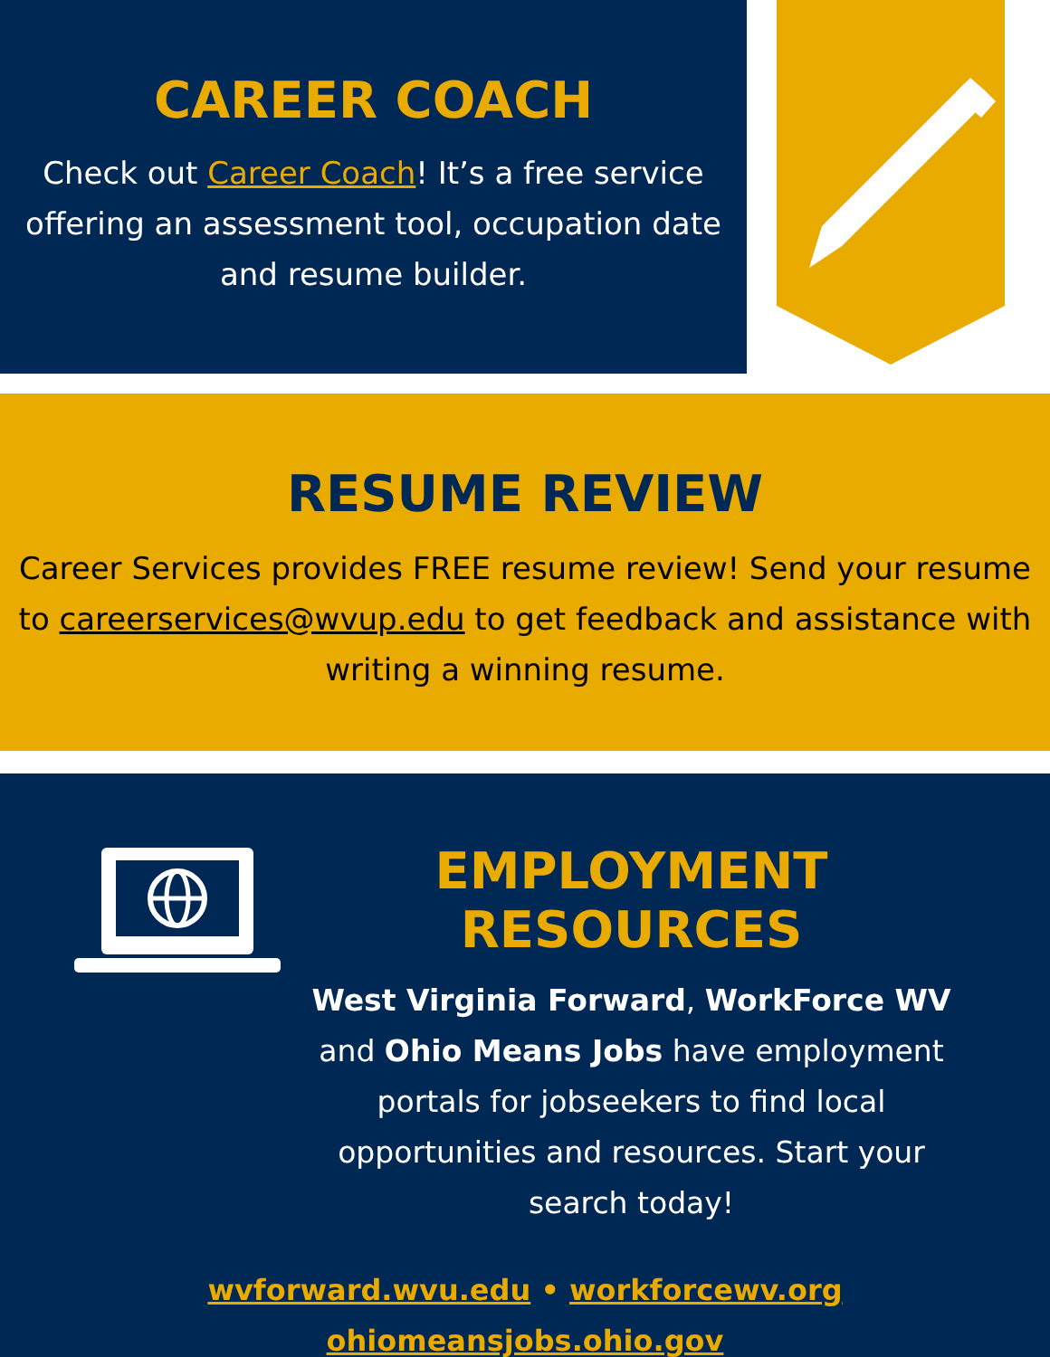CAREER COACH
Check out Career Coach! It’s a free service offering an assessment tool, occupation date and resume builder.
RESUME REVIEW
Career Services provides FREE resume review! Send your resume to careerservices@wvup.edu to get feedback and assistance with writing a winning resume.
EMPLOYMENT RESOURCES
West Virginia Forward, WorkForce WV and Ohio Means Jobs have employment portals for jobseekers to find local opportunities and resources. Start your search today!
wvforward.wvu.edu • workforcewv.org
ohiomeansjobs.ohio.gov